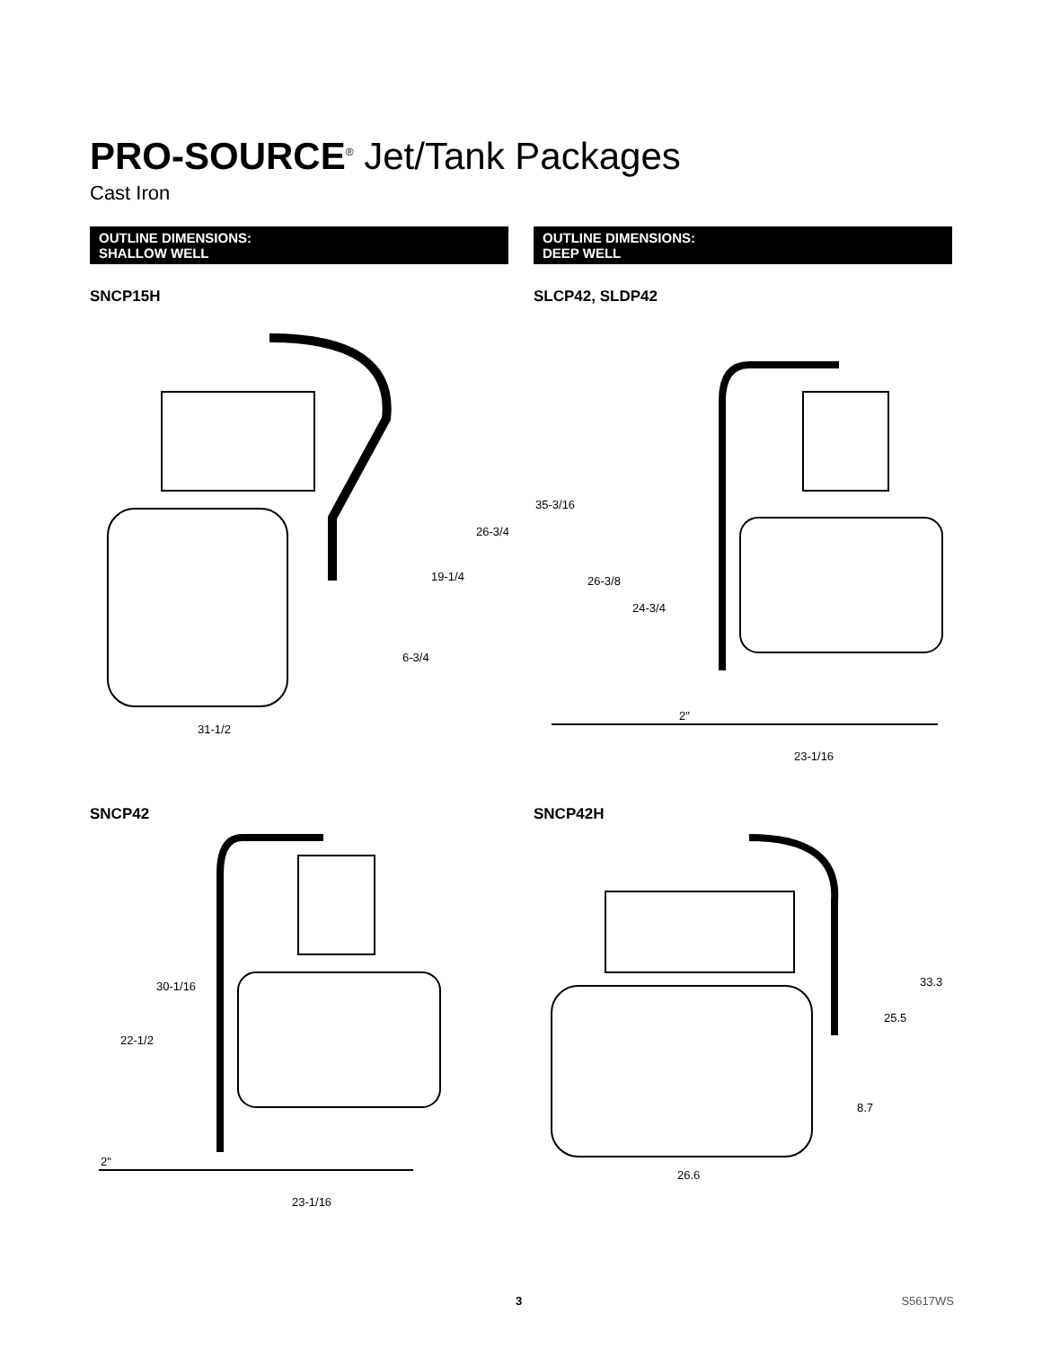PRO-SOURCE<sup>®</sup> Jet/Tank Packages
Cast Iron
OUTLINE DIMENSIONS:
SHALLOW WELL
SNCP15H
31-1/2
26-3/4
19-1/4
6-3/4
OUTLINE DIMENSIONS:
DEEP WELL
SLCP42, SLDP42
35-3/16
26-3/8
24-3/4
2"
23-1/16
SNCP42
30-1/16
22-1/2
2"
23-1/16
SNCP42H
33.3
25.5
8.7
26.6
3 S5617WS